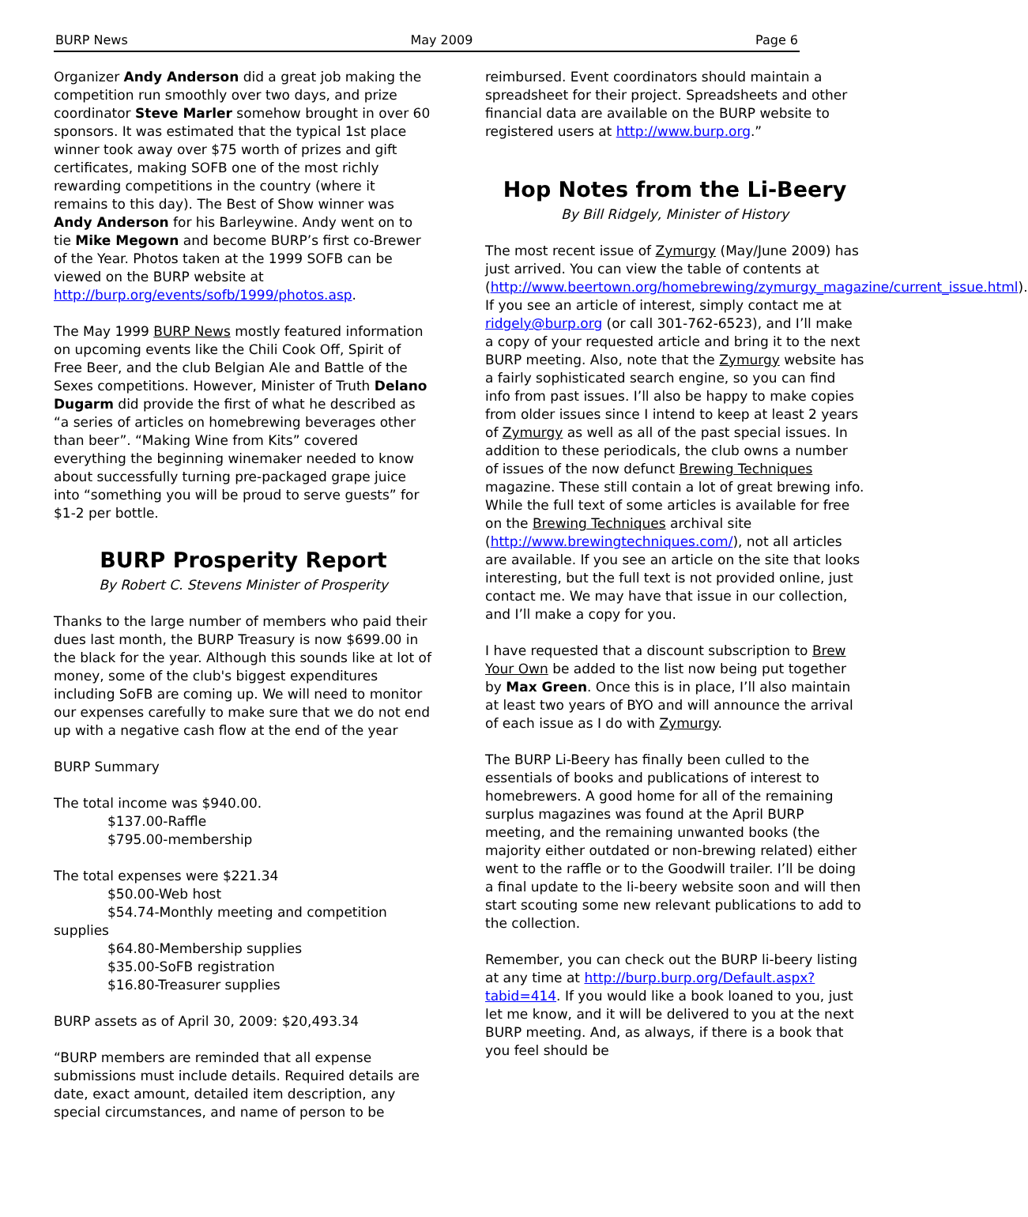BURP News May 2009 Page 6
Organizer Andy Anderson did a great job making the competition run smoothly over two days, and prize coordinator Steve Marler somehow brought in over 60 sponsors. It was estimated that the typical 1st place winner took away over $75 worth of prizes and gift certificates, making SOFB one of the most richly rewarding competitions in the country (where it remains to this day). The Best of Show winner was Andy Anderson for his Barleywine. Andy went on to tie Mike Megown and become BURP’s first co-Brewer of the Year. Photos taken at the 1999 SOFB can be viewed on the BURP website at http://burp.org/events/sofb/1999/photos.asp.
The May 1999 BURP News mostly featured information on upcoming events like the Chili Cook Off, Spirit of Free Beer, and the club Belgian Ale and Battle of the Sexes competitions. However, Minister of Truth Delano Dugarm did provide the first of what he described as “a series of articles on homebrewing beverages other than beer”. “Making Wine from Kits” covered everything the beginning winemaker needed to know about successfully turning pre-packaged grape juice into “something you will be proud to serve guests” for $1-2 per bottle.
BURP Prosperity Report
By Robert C. Stevens Minister of Prosperity
Thanks to the large number of members who paid their dues last month, the BURP Treasury is now $699.00 in the black for the year. Although this sounds like at lot of money, some of the club's biggest expenditures including SoFB are coming up. We will need to monitor our expenses carefully to make sure that we do not end up with a negative cash flow at the end of the year
BURP Summary
The total income was $940.00.
$137.00-Raffle
$795.00-membership
The total expenses were $221.34
$50.00-Web host
$54.74-Monthly meeting and competition
supplies
$64.80-Membership supplies
$35.00-SoFB registration
$16.80-Treasurer supplies
BURP assets as of April 30, 2009: $20,493.34
“BURP members are reminded that all expense submissions must include details. Required details are date, exact amount, detailed item description, any special circumstances, and name of person to be
reimbursed. Event coordinators should maintain a spreadsheet for their project. Spreadsheets and other financial data are available on the BURP website to registered users at http://www.burp.org.”
Hop Notes from the Li-Beery
By Bill Ridgely, Minister of History
The most recent issue of Zymurgy (May/June 2009) has just arrived. You can view the table of contents at (http://www.beertown.org/homebrewing/zymurgy_magazine/current_issue.html). If you see an article of interest, simply contact me at ridgely@burp.org (or call 301-762-6523), and I’ll make a copy of your requested article and bring it to the next BURP meeting. Also, note that the Zymurgy website has a fairly sophisticated search engine, so you can find info from past issues. I’ll also be happy to make copies from older issues since I intend to keep at least 2 years of Zymurgy as well as all of the past special issues. In addition to these periodicals, the club owns a number of issues of the now defunct Brewing Techniques magazine. These still contain a lot of great brewing info. While the full text of some articles is available for free on the Brewing Techniques archival site (http://www.brewingtechniques.com/), not all articles are available. If you see an article on the site that looks interesting, but the full text is not provided online, just contact me. We may have that issue in our collection, and I’ll make a copy for you.
I have requested that a discount subscription to Brew Your Own be added to the list now being put together by Max Green. Once this is in place, I’ll also maintain at least two years of BYO and will announce the arrival of each issue as I do with Zymurgy.
The BURP Li-Beery has finally been culled to the essentials of books and publications of interest to homebrewers. A good home for all of the remaining surplus magazines was found at the April BURP meeting, and the remaining unwanted books (the majority either outdated or non-brewing related) either went to the raffle or to the Goodwill trailer. I’ll be doing a final update to the li-beery website soon and will then start scouting some new relevant publications to add to the collection.
Remember, you can check out the BURP li-beery listing at any time at http://burp.burp.org/Default.aspx?tabid=414. If you would like a book loaned to you, just let me know, and it will be delivered to you at the next BURP meeting. And, as always, if there is a book that you feel should be